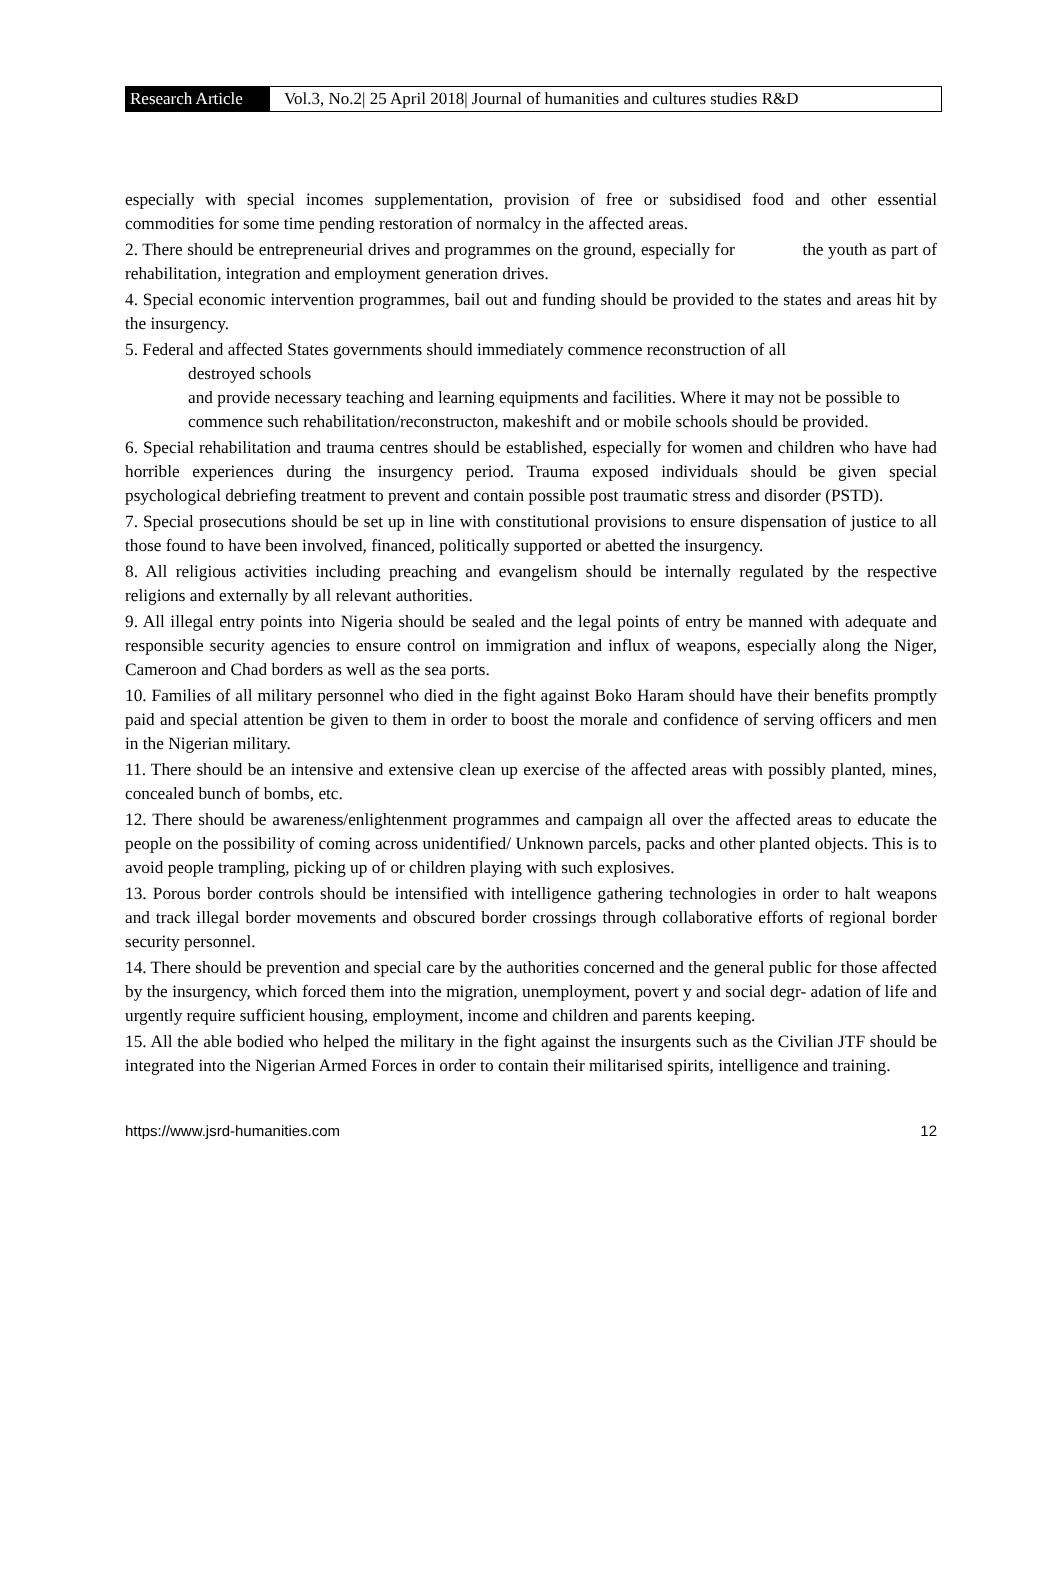Research Article
Vol.3, No.2| 25 April 2018| Journal of humanities and cultures studies R&D
especially with special incomes supplementation, provision of free or subsidised food and other essential commodities for some time pending restoration of normalcy in the affected areas.
2. There should be entrepreneurial drives and programmes on the ground, especially for the youth as part of rehabilitation, integration and employment generation drives.
4. Special economic intervention programmes, bail out and funding should be provided to the states and areas hit by the insurgency.
5. Federal and affected States governments should immediately commence reconstruction of all
destroyed schools
and provide necessary teaching and learning equipments and facilities. Where it may not be possible to
commence such rehabilitation/reconstructon, makeshift and or mobile schools should be provided.
6. Special rehabilitation and trauma centres should be established, especially for women and children who have had horrible experiences during the insurgency period. Trauma exposed individuals should be given special psychological debriefing treatment to prevent and contain possible post traumatic stress and disorder (PSTD).
7. Special prosecutions should be set up in line with constitutional provisions to ensure dispensation of justice to all those found to have been involved, financed, politically supported or abetted the insurgency.
8. All religious activities including preaching and evangelism should be internally regulated by the respective religions and externally by all relevant authorities.
9. All illegal entry points into Nigeria should be sealed and the legal points of entry be manned with adequate and responsible security agencies to ensure control on immigration and influx of weapons, especially along the Niger, Cameroon and Chad borders as well as the sea ports.
10. Families of all military personnel who died in the fight against Boko Haram should have their benefits promptly paid and special attention be given to them in order to boost the morale and confidence of serving officers and men in the Nigerian military.
11. There should be an intensive and extensive clean up exercise of the affected areas with possibly planted, mines, concealed bunch of bombs, etc.
12. There should be awareness/enlightenment programmes and campaign all over the affected areas to educate the people on the possibility of coming across unidentified/ Unknown parcels, packs and other planted objects. This is to avoid people trampling, picking up of or children playing with such explosives.
13. Porous border controls should be intensified with intelligence gathering technologies in order to halt weapons and track illegal border movements and obscured border crossings through collaborative efforts of regional border security personnel.
14. There should be prevention and special care by the authorities concerned and the general public for those affected by the insurgency, which forced them into the migration, unemployment, povert y and social degr- adation of life and urgently require sufficient housing, employment, income and children and parents keeping.
15. All the able bodied who helped the military in the fight against the insurgents such as the Civilian JTF should be integrated into the Nigerian Armed Forces in order to contain their militarised spirits, intelligence and training.
https://www.jsrd-humanities.com 12